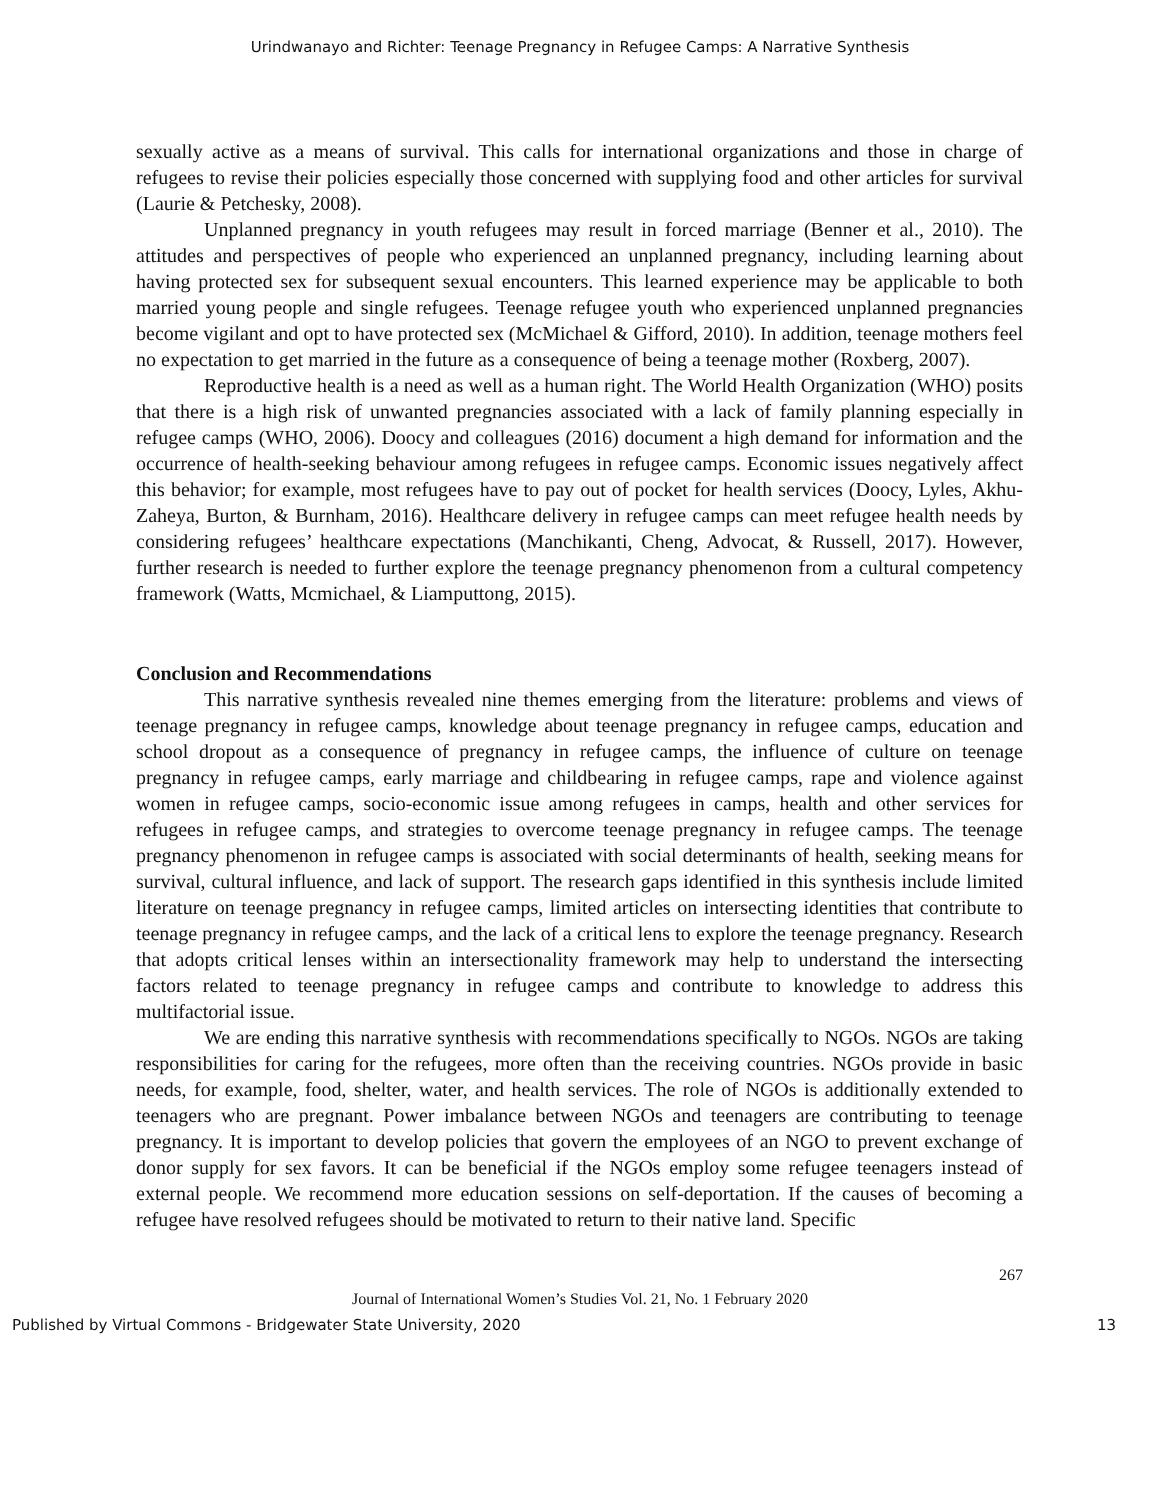Urindwanayo and Richter: Teenage Pregnancy in Refugee Camps: A Narrative Synthesis
sexually active as a means of survival. This calls for international organizations and those in charge of refugees to revise their policies especially those concerned with supplying food and other articles for survival (Laurie & Petchesky, 2008).
Unplanned pregnancy in youth refugees may result in forced marriage (Benner et al., 2010). The attitudes and perspectives of people who experienced an unplanned pregnancy, including learning about having protected sex for subsequent sexual encounters. This learned experience may be applicable to both married young people and single refugees. Teenage refugee youth who experienced unplanned pregnancies become vigilant and opt to have protected sex (McMichael & Gifford, 2010). In addition, teenage mothers feel no expectation to get married in the future as a consequence of being a teenage mother (Roxberg, 2007).
Reproductive health is a need as well as a human right. The World Health Organization (WHO) posits that there is a high risk of unwanted pregnancies associated with a lack of family planning especially in refugee camps (WHO, 2006). Doocy and colleagues (2016) document a high demand for information and the occurrence of health-seeking behaviour among refugees in refugee camps. Economic issues negatively affect this behavior; for example, most refugees have to pay out of pocket for health services (Doocy, Lyles, Akhu-Zaheya, Burton, & Burnham, 2016). Healthcare delivery in refugee camps can meet refugee health needs by considering refugees’ healthcare expectations (Manchikanti, Cheng, Advocat, & Russell, 2017). However, further research is needed to further explore the teenage pregnancy phenomenon from a cultural competency framework (Watts, Mcmichael, & Liamputtong, 2015).
Conclusion and Recommendations
This narrative synthesis revealed nine themes emerging from the literature: problems and views of teenage pregnancy in refugee camps, knowledge about teenage pregnancy in refugee camps, education and school dropout as a consequence of pregnancy in refugee camps, the influence of culture on teenage pregnancy in refugee camps, early marriage and childbearing in refugee camps, rape and violence against women in refugee camps, socio-economic issue among refugees in camps, health and other services for refugees in refugee camps, and strategies to overcome teenage pregnancy in refugee camps. The teenage pregnancy phenomenon in refugee camps is associated with social determinants of health, seeking means for survival, cultural influence, and lack of support. The research gaps identified in this synthesis include limited literature on teenage pregnancy in refugee camps, limited articles on intersecting identities that contribute to teenage pregnancy in refugee camps, and the lack of a critical lens to explore the teenage pregnancy. Research that adopts critical lenses within an intersectionality framework may help to understand the intersecting factors related to teenage pregnancy in refugee camps and contribute to knowledge to address this multifactorial issue.
We are ending this narrative synthesis with recommendations specifically to NGOs. NGOs are taking responsibilities for caring for the refugees, more often than the receiving countries. NGOs provide in basic needs, for example, food, shelter, water, and health services. The role of NGOs is additionally extended to teenagers who are pregnant. Power imbalance between NGOs and teenagers are contributing to teenage pregnancy. It is important to develop policies that govern the employees of an NGO to prevent exchange of donor supply for sex favors. It can be beneficial if the NGOs employ some refugee teenagers instead of external people. We recommend more education sessions on self-deportation. If the causes of becoming a refugee have resolved refugees should be motivated to return to their native land. Specific
267
Journal of International Women’s Studies Vol. 21, No. 1 February 2020
Published by Virtual Commons - Bridgewater State University, 2020 13